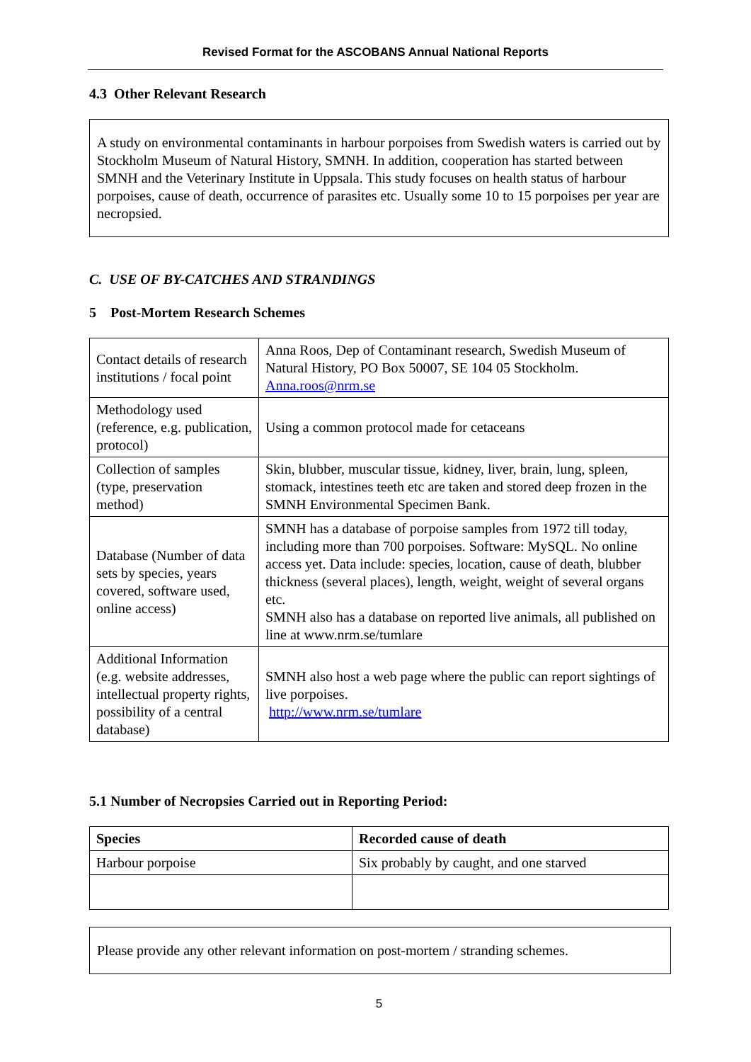Revised Format for the ASCOBANS Annual National Reports
4.3 Other Relevant Research
A study on environmental contaminants in harbour porpoises from Swedish waters is carried out by Stockholm Museum of Natural History, SMNH. In addition, cooperation has started between SMNH and the Veterinary Institute in Uppsala. This study focuses on health status of harbour porpoises, cause of death, occurrence of parasites etc. Usually some 10 to 15 porpoises per year are necropsied.
C. USE OF BY-CATCHES AND STRANDINGS
5 Post-Mortem Research Schemes
| Contact details of research institutions / focal point | Anna Roos, Dep of Contaminant research, Swedish Museum of Natural History, PO Box 50007, SE 104 05 Stockholm. Anna.roos@nrm.se |
| Methodology used (reference, e.g. publication, protocol) | Using a common protocol made for cetaceans |
| Collection of samples (type, preservation method) | Skin, blubber, muscular tissue, kidney, liver, brain, lung, spleen, stomack, intestines teeth etc are taken and stored deep frozen in the SMNH Environmental Specimen Bank. |
| Database (Number of data sets by species, years covered, software used, online access) | SMNH has a database of porpoise samples from 1972 till today, including more than 700 porpoises. Software: MySQL. No online access yet. Data include: species, location, cause of death, blubber thickness (several places), length, weight, weight of several organs etc. SMNH also has a database on reported live animals, all published on line at www.nrm.se/tumlare |
| Additional Information (e.g. website addresses, intellectual property rights, possibility of a central database) | SMNH also host a web page where the public can report sightings of live porpoises. http://www.nrm.se/tumlare |
5.1 Number of Necropsies Carried out in Reporting Period:
| Species | Recorded cause of death |
| --- | --- |
| Harbour porpoise | Six probably by caught, and one starved |
Please provide any other relevant information on post-mortem / stranding schemes.
5